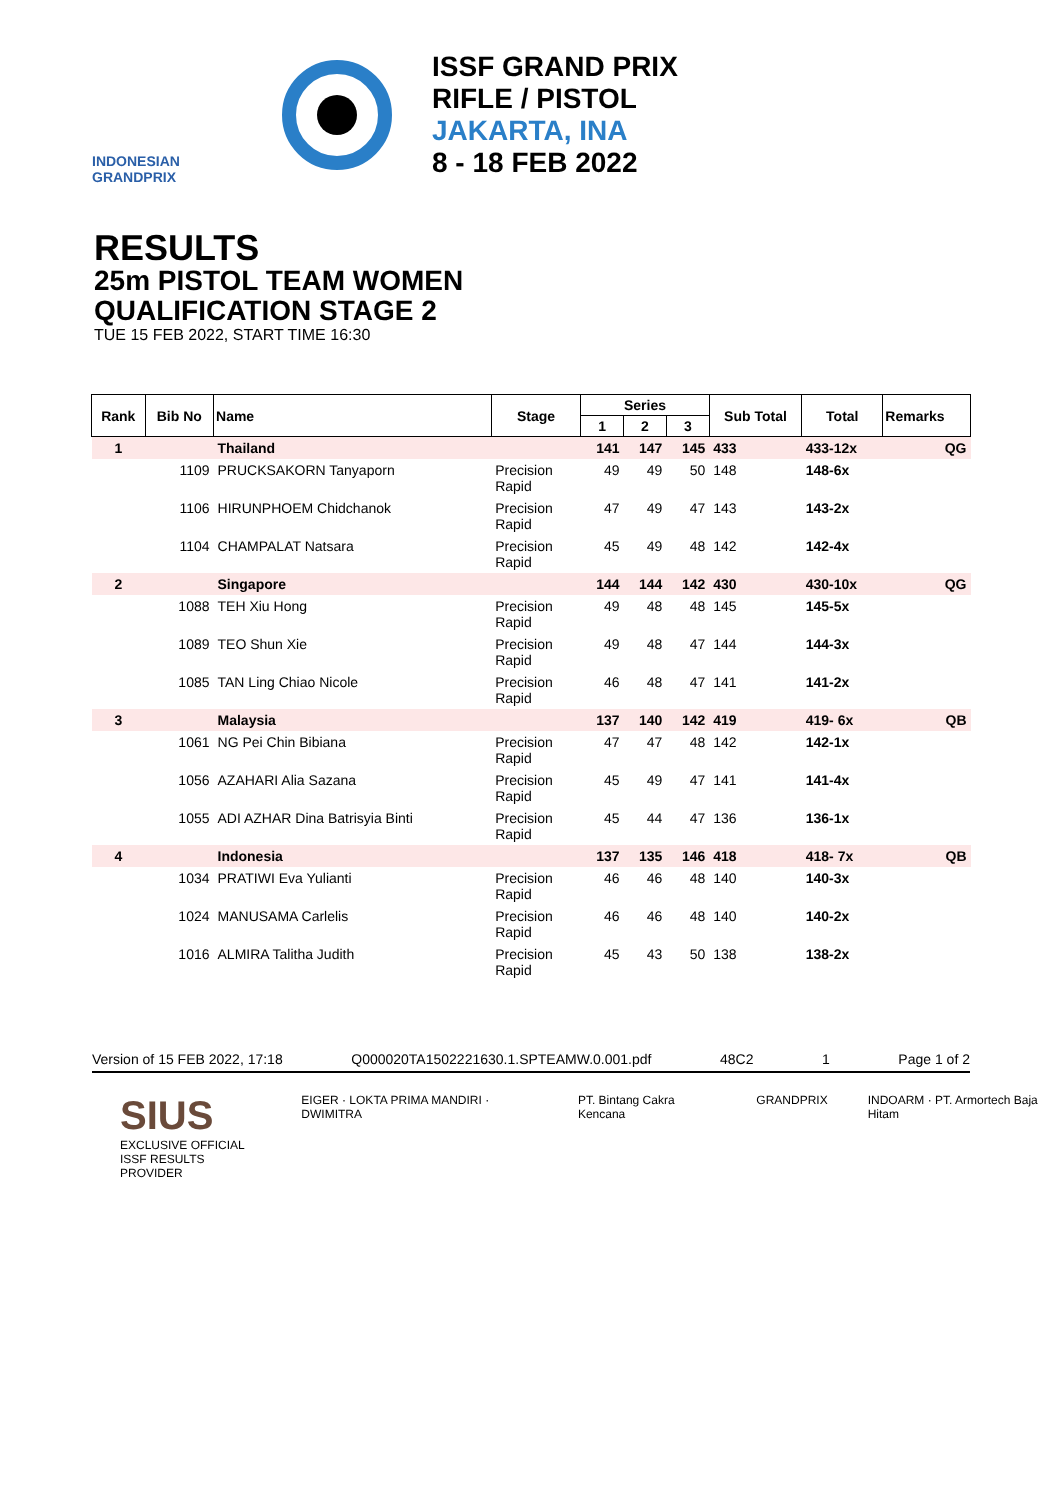INDONESIAN GRANDPRIX
ISSF GRAND PRIX
RIFLE / PISTOL
JAKARTA, INA
8 - 18 FEB 2022
RESULTS
25m PISTOL TEAM WOMEN
QUALIFICATION STAGE 2
TUE 15 FEB 2022, START TIME 16:30
| Rank | Bib No | Name | Stage | Series | | | Sub Total | Total | Remarks |
| --- | --- | --- | --- | --- | --- | --- | --- | --- | --- |
| | | | | 1 | 2 | 3 | | | |
| 1 | | Thailand | | 141 | 147 | 145 | 433 | 433-12x | QG |
| | 1109 | PRUCKSAKORN Tanyaporn | Precision Rapid | 49 | 49 | 50 | 148 | 148-6x | |
| | 1106 | HIRUNPHOEM Chidchanok | Precision Rapid | 47 | 49 | 47 | 143 | 143-2x | |
| | 1104 | CHAMPALAT Natsara | Precision Rapid | 45 | 49 | 48 | 142 | 142-4x | |
| 2 | | Singapore | | 144 | 144 | 142 | 430 | 430-10x | QG |
| | 1088 | TEH Xiu Hong | Precision Rapid | 49 | 48 | 48 | 145 | 145-5x | |
| | 1089 | TEO Shun Xie | Precision Rapid | 49 | 48 | 47 | 144 | 144-3x | |
| | 1085 | TAN Ling Chiao Nicole | Precision Rapid | 46 | 48 | 47 | 141 | 141-2x | |
| 3 | | Malaysia | | 137 | 140 | 142 | 419 | 419- 6x | QB |
| | 1061 | NG Pei Chin Bibiana | Precision Rapid | 47 | 47 | 48 | 142 | 142-1x | |
| | 1056 | AZAHARI Alia Sazana | Precision Rapid | 45 | 49 | 47 | 141 | 141-4x | |
| | 1055 | ADI AZHAR Dina Batrisyia Binti | Precision Rapid | 45 | 44 | 47 | 136 | 136-1x | |
| 4 | | Indonesia | | 137 | 135 | 146 | 418 | 418- 7x | QB |
| | 1034 | PRATIWI Eva Yulianti | Precision Rapid | 46 | 46 | 48 | 140 | 140-3x | |
| | 1024 | MANUSAMA Carlelis | Precision Rapid | 46 | 46 | 48 | 140 | 140-2x | |
| | 1016 | ALMIRA Talitha Judith | Precision Rapid | 45 | 43 | 50 | 138 | 138-2x | |
Version of 15 FEB 2022, 17:18 Q000020TA1502221630.1.SPTEAMW.0.001.pdf 48C2 1 Page 1 of 2
SIUS
EXCLUSIVE OFFICIAL
ISSF RESULTS PROVIDER EIGER · LOKTA PRIMA MANDIRI · DWIMITRA PT. Bintang Cakra Kencana GRANDPRIX INDOARM · PT. Armortech Baja Hitam